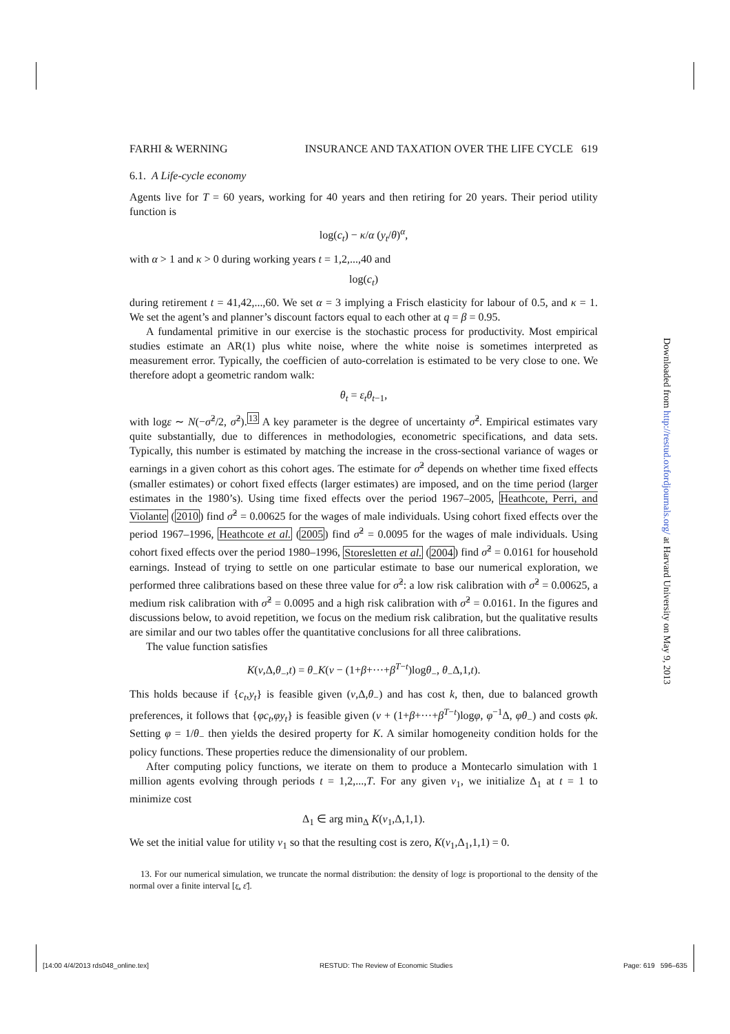FARHI & WERNING INSURANCE AND TAXATION OVER THE LIFE CYCLE 619
6.1. A Life-cycle economy
Agents live for T = 60 years, working for 40 years and then retiring for 20 years. Their period utility function is
log(c<sub>t</sub>) − κ/α (y<sub>t</sub>/θ)<sup>α</sup>,
with α > 1 and κ > 0 during working years t = 1,2,...,40 and
log(c<sub>t</sub>)
during retirement t = 41,42,...,60. We set α = 3 implying a Frisch elasticity for labour of 0.5, and κ = 1. We set the agent’s and planner’s discount factors equal to each other at q = β = 0.95.
A fundamental primitive in our exercise is the stochastic process for productivity. Most empirical studies estimate an AR(1) plus white noise, where the white noise is sometimes interpreted as measurement error. Typically, the coefficien of auto-correlation is estimated to be very close to one. We therefore adopt a geometric random walk:
θ<sub>t</sub> = ε<sub>t</sub>θ<sub>t−1</sub>,
with logε ∼ N(−σ̂<sup>2</sup>/2, σ̂<sup>2</sup>).<sup>13</sup> A key parameter is the degree of uncertainty σ̂<sup>2</sup>. Empirical estimates vary quite substantially, due to differences in methodologies, econometric specifications, and data sets. Typically, this number is estimated by matching the increase in the cross-sectional variance of wages or earnings in a given cohort as this cohort ages. The estimate for σ̂<sup>2</sup> depends on whether time fixed effects (smaller estimates) or cohort fixed effects (larger estimates) are imposed, and on the time period (larger estimates in the 1980’s). Using time fixed effects over the period 1967–2005, Heathcote, Perri, and Violante (2010) find σ̂<sup>2</sup> = 0.00625 for the wages of male individuals. Using cohort fixed effects over the period 1967–1996, Heathcote et al. (2005) find σ̂<sup>2</sup> = 0.0095 for the wages of male individuals. Using cohort fixed effects over the period 1980–1996, Storesletten et al. (2004) find σ̂<sup>2</sup> = 0.0161 for household earnings. Instead of trying to settle on one particular estimate to base our numerical exploration, we performed three calibrations based on these three value for σ̂<sup>2</sup>: a low risk calibration with σ̂<sup>2</sup> = 0.00625, a medium risk calibration with σ̂<sup>2</sup> = 0.0095 and a high risk calibration with σ̂<sup>2</sup> = 0.0161. In the figures and discussions below, to avoid repetition, we focus on the medium risk calibration, but the qualitative results are similar and our two tables offer the quantitative conclusions for all three calibrations.
The value function satisfies
K(v,Δ,θ<sub>−</sub>,t) = θ<sub>−</sub>K(v − (1+β+···+β<sup>T−t</sup>)logθ<sub>−</sub>, θ<sub>−</sub>Δ,1,t).
This holds because if {c<sub>t</sub>,y<sub>t</sub>} is feasible given (v,Δ,θ<sub>−</sub>) and has cost k, then, due to balanced growth preferences, it follows that {φc<sub>t</sub>,φy<sub>t</sub>} is feasible given (v + (1+β+···+β<sup>T−t</sup>)logφ, φ<sup>−1</sup>Δ, φθ<sub>−</sub>) and costs φk. Setting φ = 1/θ<sub>−</sub> then yields the desired property for K. A similar homogeneity condition holds for the policy functions. These properties reduce the dimensionality of our problem.
After computing policy functions, we iterate on them to produce a Montecarlo simulation with 1 million agents evolving through periods t = 1,2,...,T. For any given v<sub>1</sub>, we initialize Δ<sub>1</sub> at t = 1 to minimize cost
Δ<sub>1</sub> ∈ arg min<sub>Δ</sub> K(v<sub>1</sub>,Δ,1,1).
We set the initial value for utility v<sub>1</sub> so that the resulting cost is zero, K(v<sub>1</sub>,Δ<sub>1</sub>,1,1) = 0.
13. For our numerical simulation, we truncate the normal distribution: the density of logε is proportional to the density of the normal over a finite interval [ε̲, ε̄].
Downloaded from http://restud.oxfordjournals.org/ at Harvard University on May 9, 2013
[14:00 4/4/2013 rds048_online.tex] RESTUD: The Review of Economic Studies Page: 619 596–635